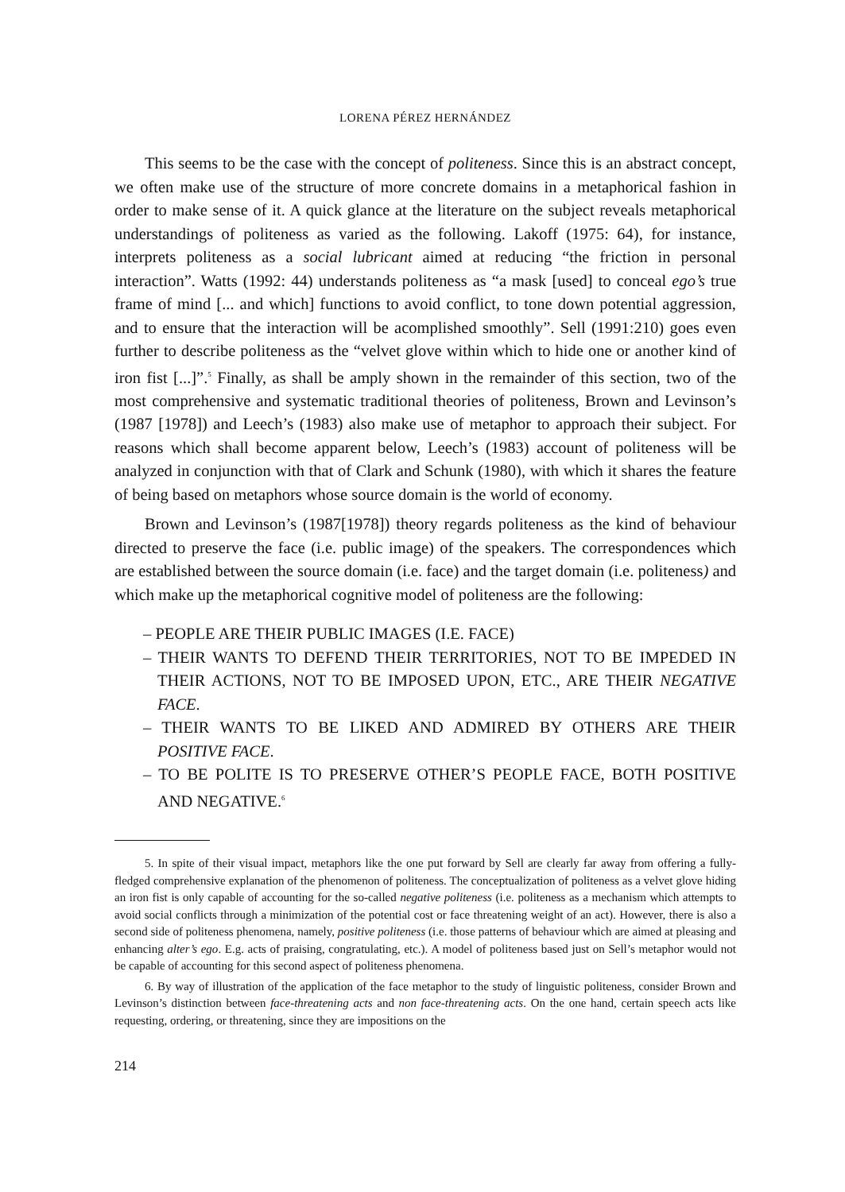LORENA PÉREZ HERNÁNDEZ
This seems to be the case with the concept of politeness. Since this is an abstract concept, we often make use of the structure of more concrete domains in a metaphorical fashion in order to make sense of it. A quick glance at the literature on the subject reveals metaphorical understandings of politeness as varied as the following. Lakoff (1975: 64), for instance, interprets politeness as a social lubricant aimed at reducing “the friction in personal interaction”. Watts (1992: 44) understands politeness as “a mask [used] to conceal ego’s true frame of mind [... and which] functions to avoid conflict, to tone down potential aggression, and to ensure that the interaction will be acomplished smoothly”. Sell (1991:210) goes even further to describe politeness as the “velvet glove within which to hide one or another kind of iron fist [...]”.<sup>5</sup> Finally, as shall be amply shown in the remainder of this section, two of the most comprehensive and systematic traditional theories of politeness, Brown and Levinson’s (1987 [1978]) and Leech’s (1983) also make use of metaphor to approach their subject. For reasons which shall become apparent below, Leech’s (1983) account of politeness will be analyzed in conjunction with that of Clark and Schunk (1980), with which it shares the feature of being based on metaphors whose source domain is the world of economy.
Brown and Levinson’s (1987[1978]) theory regards politeness as the kind of behaviour directed to preserve the face (i.e. public image) of the speakers. The correspondences which are established between the source domain (i.e. face) and the target domain (i.e. politeness) and which make up the metaphorical cognitive model of politeness are the following:
– PEOPLE ARE THEIR PUBLIC IMAGES (I.E. FACE)
– THEIR WANTS TO DEFEND THEIR TERRITORIES, NOT TO BE IMPEDED IN THEIR ACTIONS, NOT TO BE IMPOSED UPON, ETC., ARE THEIR NEGATIVE FACE.
– THEIR WANTS TO BE LIKED AND ADMIRED BY OTHERS ARE THEIR POSITIVE FACE.
– TO BE POLITE IS TO PRESERVE OTHER’S PEOPLE FACE, BOTH POSITIVE AND NEGATIVE.<sup>6</sup>
5. In spite of their visual impact, metaphors like the one put forward by Sell are clearly far away from offering a fully-fledged comprehensive explanation of the phenomenon of politeness. The conceptualization of politeness as a velvet glove hiding an iron fist is only capable of accounting for the so-called negative politeness (i.e. politeness as a mechanism which attempts to avoid social conflicts through a minimization of the potential cost or face threatening weight of an act). However, there is also a second side of politeness phenomena, namely, positive politeness (i.e. those patterns of behaviour which are aimed at pleasing and enhancing alter’s ego. E.g. acts of praising, congratulating, etc.). A model of politeness based just on Sell’s metaphor would not be capable of accounting for this second aspect of politeness phenomena.
6. By way of illustration of the application of the face metaphor to the study of linguistic politeness, consider Brown and Levinson’s distinction between face-threatening acts and non face-threatening acts. On the one hand, certain speech acts like requesting, ordering, or threatening, since they are impositions on the
214